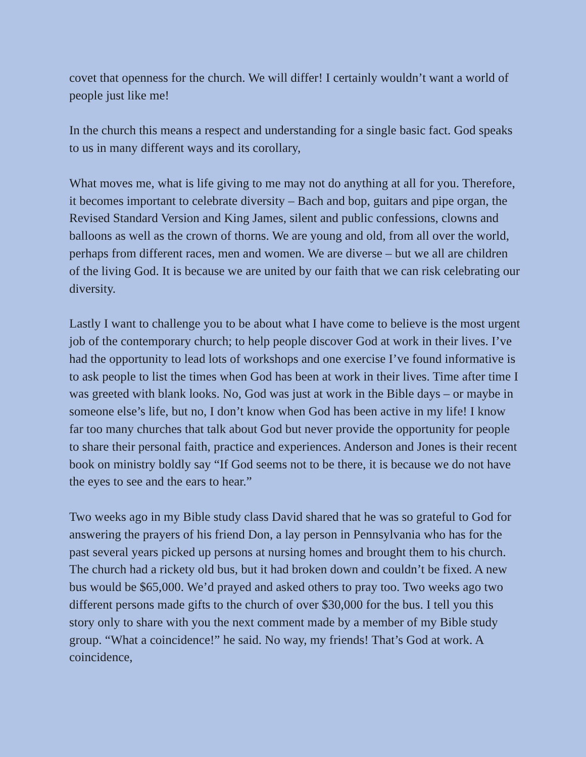covet that openness for the church. We will differ! I certainly wouldn’t want a world of people just like me!
In the church this means a respect and understanding for a single basic fact. God speaks to us in many different ways and its corollary,
What moves me, what is life giving to me may not do anything at all for you. Therefore, it becomes important to celebrate diversity – Bach and bop, guitars and pipe organ, the Revised Standard Version and King James, silent and public confessions, clowns and balloons as well as the crown of thorns. We are young and old, from all over the world, perhaps from different races, men and women. We are diverse – but we all are children of the living God. It is because we are united by our faith that we can risk celebrating our diversity.
Lastly I want to challenge you to be about what I have come to believe is the most urgent job of the contemporary church; to help people discover God at work in their lives. I’ve had the opportunity to lead lots of workshops and one exercise I’ve found informative is to ask people to list the times when God has been at work in their lives. Time after time I was greeted with blank looks. No, God was just at work in the Bible days – or maybe in someone else’s life, but no, I don’t know when God has been active in my life! I know far too many churches that talk about God but never provide the opportunity for people to share their personal faith, practice and experiences. Anderson and Jones is their recent book on ministry boldly say “If God seems not to be there, it is because we do not have the eyes to see and the ears to hear.”
Two weeks ago in my Bible study class David shared that he was so grateful to God for answering the prayers of his friend Don, a lay person in Pennsylvania who has for the past several years picked up persons at nursing homes and brought them to his church. The church had a rickety old bus, but it had broken down and couldn’t be fixed. A new bus would be $65,000. We’d prayed and asked others to pray too. Two weeks ago two different persons made gifts to the church of over $30,000 for the bus. I tell you this story only to share with you the next comment made by a member of my Bible study group. “What a coincidence!” he said. No way, my friends! That’s God at work. A coincidence,